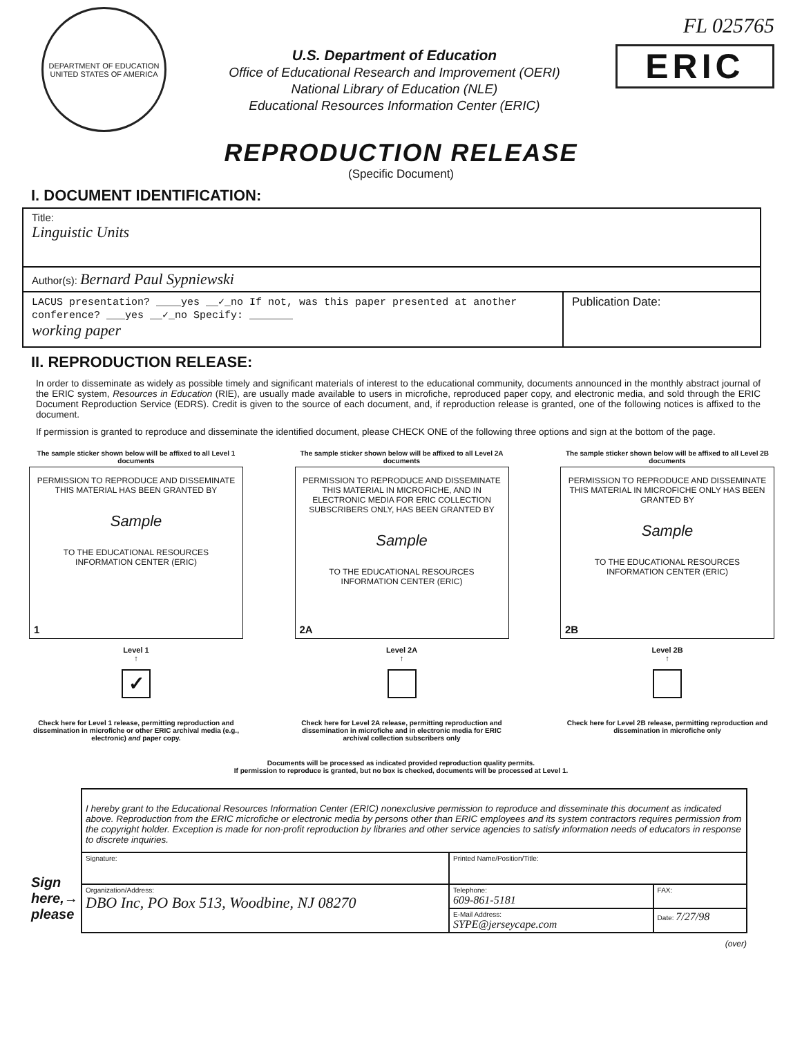DEPARTMENT OF EDUCATION
UNITED STATES OF AMERICA
U.S. Department of Education
Office of Educational Research and Improvement (OERI)
National Library of Education (NLE)
Educational Resources Information Center (ERIC)
FL 025765
ERIC
REPRODUCTION RELEASE
(Specific Document)
I. DOCUMENT IDENTIFICATION:
| Title: Linguistic Units | |
| Author(s): Bernard Paul Sypniewski | |
| LACUS presentation? ____yes __✓_no If not, was this paper presented at another conference? ___yes __✓_no Specify: _______ working paper | Publication Date: |
II. REPRODUCTION RELEASE:
In order to disseminate as widely as possible timely and significant materials of interest to the educational community, documents announced in the monthly abstract journal of the ERIC system, Resources in Education (RIE), are usually made available to users in microfiche, reproduced paper copy, and electronic media, and sold through the ERIC Document Reproduction Service (EDRS). Credit is given to the source of each document, and, if reproduction release is granted, one of the following notices is affixed to the document.
If permission is granted to reproduce and disseminate the identified document, please CHECK ONE of the following three options and sign at the bottom of the page.
The sample sticker shown below will be affixed to all Level 1 documents
PERMISSION TO REPRODUCE AND DISSEMINATE THIS MATERIAL HAS BEEN GRANTED BY
Sample
TO THE EDUCATIONAL RESOURCES INFORMATION CENTER (ERIC)
1
Level 1
↑
✓
Check here for Level 1 release, permitting reproduction and dissemination in microfiche or other ERIC archival media (e.g., electronic) and paper copy.
The sample sticker shown below will be affixed to all Level 2A documents
PERMISSION TO REPRODUCE AND DISSEMINATE THIS MATERIAL IN MICROFICHE, AND IN ELECTRONIC MEDIA FOR ERIC COLLECTION SUBSCRIBERS ONLY, HAS BEEN GRANTED BY
Sample
TO THE EDUCATIONAL RESOURCES INFORMATION CENTER (ERIC)
2A
Level 2A
↑
Check here for Level 2A release, permitting reproduction and dissemination in microfiche and in electronic media for ERIC archival collection subscribers only
The sample sticker shown below will be affixed to all Level 2B documents
PERMISSION TO REPRODUCE AND DISSEMINATE THIS MATERIAL IN MICROFICHE ONLY HAS BEEN GRANTED BY
Sample
TO THE EDUCATIONAL RESOURCES INFORMATION CENTER (ERIC)
2B
Level 2B
↑
Check here for Level 2B release, permitting reproduction and dissemination in microfiche only
Documents will be processed as indicated provided reproduction quality permits.
If permission to reproduce is granted, but no box is checked, documents will be processed at Level 1.
Sign here,→ please
| I hereby grant to the Educational Resources Information Center (ERIC) nonexclusive permission to reproduce and disseminate this document as indicated above. Reproduction from the ERIC microfiche or electronic media by persons other than ERIC employees and its system contractors requires permission from the copyright holder. Exception is made for non-profit reproduction by libraries and other service agencies to satisfy information needs of educators in response to discrete inquiries. | | |
| Signature: | Printed Name/Position/Title: | |
| Organization/Address: DBO Inc, PO Box 513, Woodbine, NJ 08270 | Telephone: 609-861-5181 | FAX: |
| | E-Mail Address: SYPE@jerseycape.com | Date: 7/27/98 |
(over)